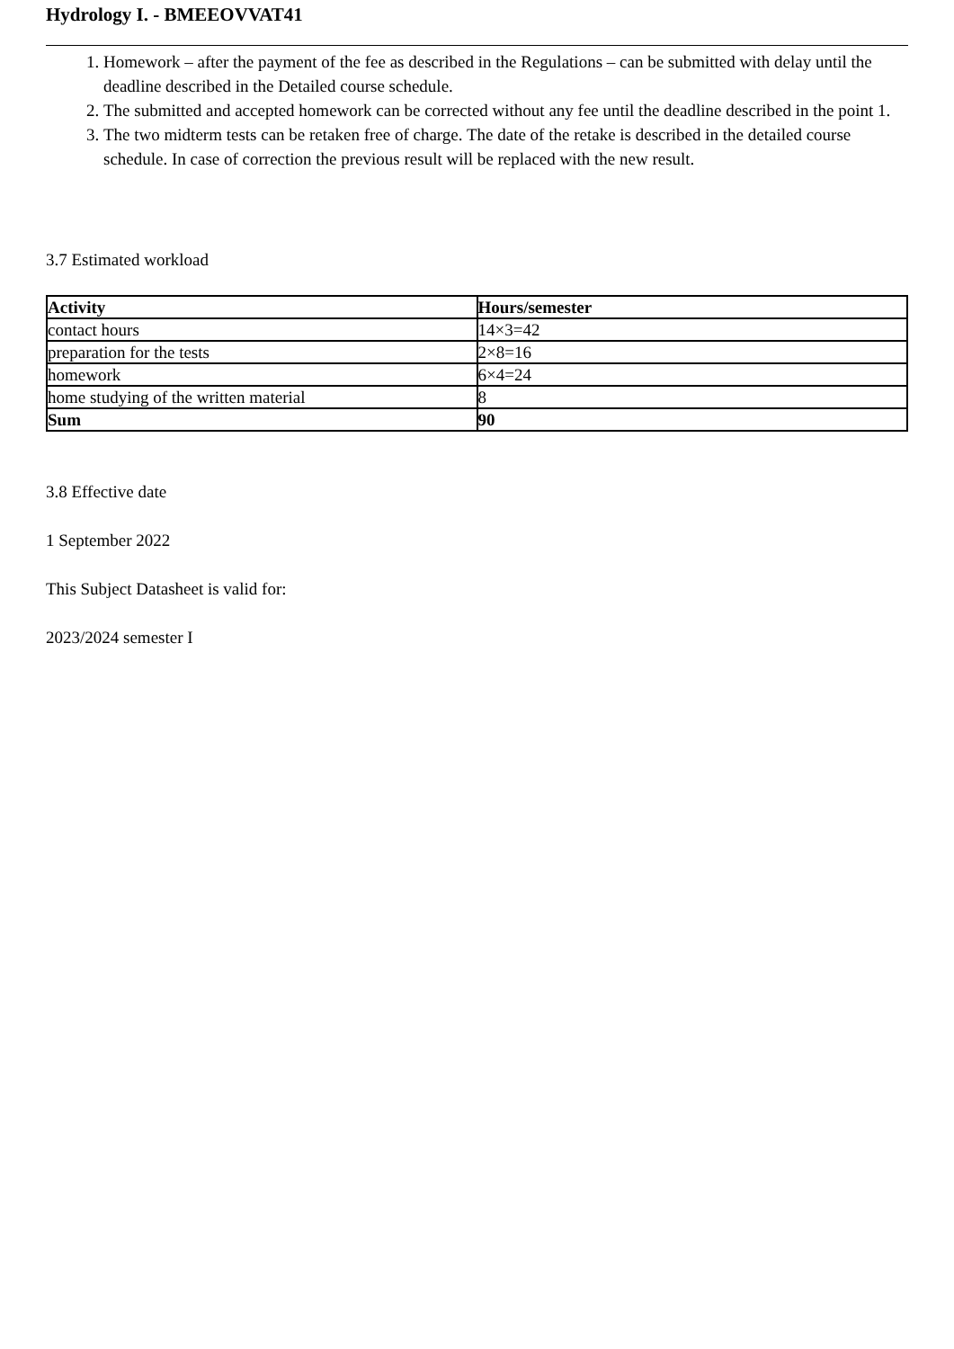Hydrology I. - BMEEOVVAT41
1. Homework – after the payment of the fee as described in the Regulations – can be submitted with delay until the deadline described in the Detailed course schedule.
2. The submitted and accepted homework can be corrected without any fee until the deadline described in the point 1.
3. The two midterm tests can be retaken free of charge. The date of the retake is described in the detailed course schedule. In case of correction the previous result will be replaced with the new result.
3.7 Estimated workload
| Activity | Hours/semester |
| --- | --- |
| contact hours | 14×3=42 |
| preparation for the tests | 2×8=16 |
| homework | 6×4=24 |
| home studying of the written material | 8 |
| Sum | 90 |
3.8 Effective date
1 September 2022
This Subject Datasheet is valid for:
2023/2024 semester I